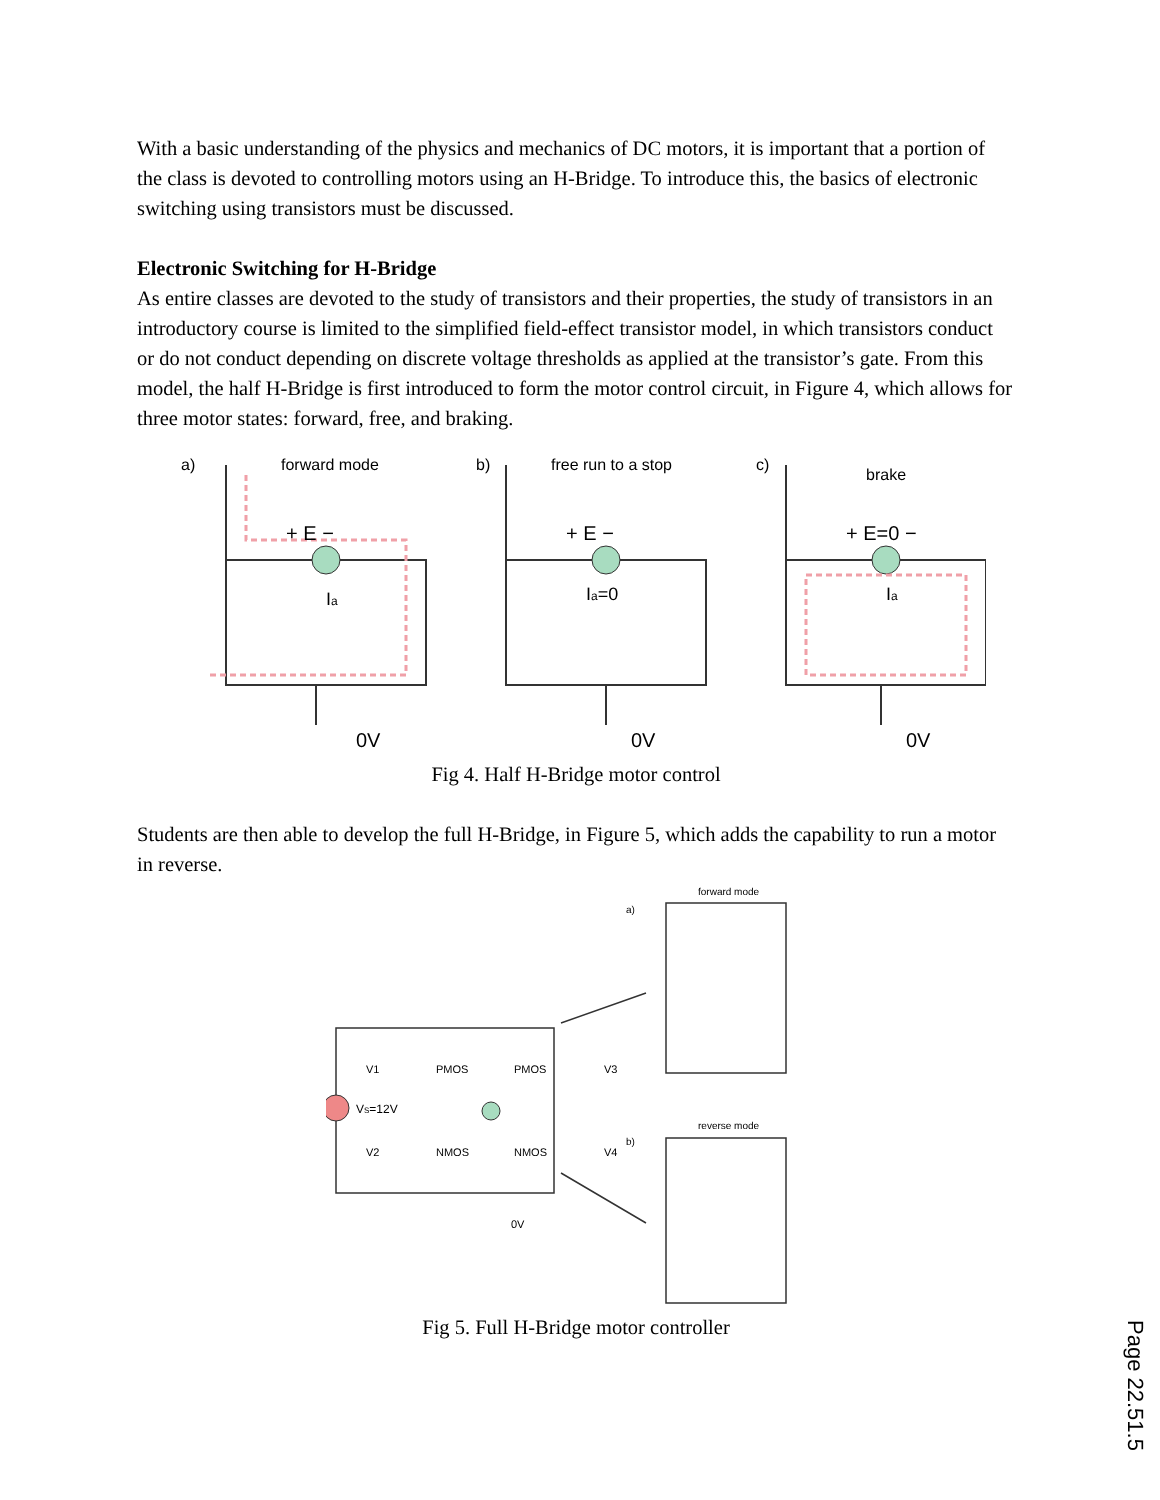With a basic understanding of the physics and mechanics of DC motors, it is important that a portion of the class is devoted to controlling motors using an H-Bridge. To introduce this, the basics of electronic switching using transistors must be discussed.
Electronic Switching for H-Bridge
As entire classes are devoted to the study of transistors and their properties, the study of transistors in an introductory course is limited to the simplified field-effect transistor model, in which transistors conduct or do not conduct depending on discrete voltage thresholds as applied at the transistor’s gate. From this model, the half H-Bridge is first introduced to form the motor control circuit, in Figure 4, which allows for three motor states: forward, free, and braking.
a)
forward mode
b)
free run to a stop
c)
brake
+ E −
+ E −
+ E=0 −
Ia
Ia=0
Ia
0V
0V
0V
Fig 4. Half H-Bridge motor control
Students are then able to develop the full H-Bridge, in Figure 5, which adds the capability to run a motor in reverse.
VS=12V
V1
PMOS
PMOS
V3
V2
NMOS
NMOS
V4
0V
a)
forward mode
b)
reverse mode
Fig 5. Full H-Bridge motor controller
Page 22.51.5